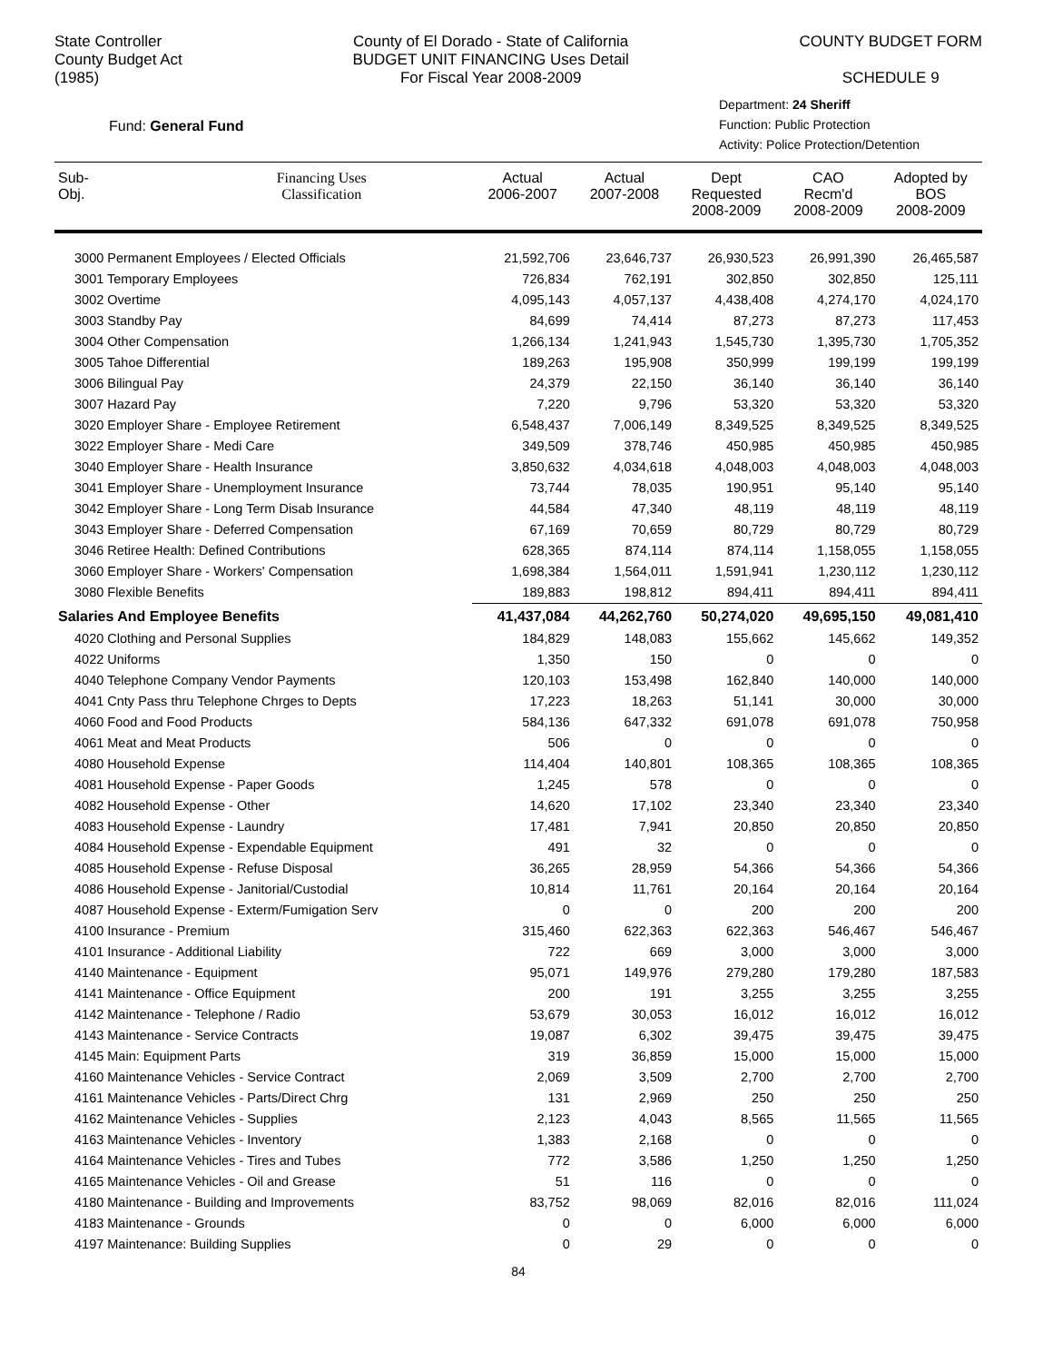State Controller
County Budget Act
(1985)
County of El Dorado - State of California
BUDGET UNIT FINANCING Uses Detail
For Fiscal Year 2008-2009
COUNTY BUDGET FORM
SCHEDULE 9
Fund: General Fund
Department: 24 Sheriff
Function: Public Protection
Activity: Police Protection/Detention
| Sub- Obj. | Financing Uses Classification | Actual 2006-2007 | Actual 2007-2008 | Dept Requested 2008-2009 | CAO Recm'd 2008-2009 | Adopted by BOS 2008-2009 |
| --- | --- | --- | --- | --- | --- | --- |
| 3000 Permanent Employees / Elected Officials | | 21,592,706 | 23,646,737 | 26,930,523 | 26,991,390 | 26,465,587 |
| 3001 Temporary Employees | | 726,834 | 762,191 | 302,850 | 302,850 | 125,111 |
| 3002 Overtime | | 4,095,143 | 4,057,137 | 4,438,408 | 4,274,170 | 4,024,170 |
| 3003 Standby Pay | | 84,699 | 74,414 | 87,273 | 87,273 | 117,453 |
| 3004 Other Compensation | | 1,266,134 | 1,241,943 | 1,545,730 | 1,395,730 | 1,705,352 |
| 3005 Tahoe Differential | | 189,263 | 195,908 | 350,999 | 199,199 | 199,199 |
| 3006 Bilingual Pay | | 24,379 | 22,150 | 36,140 | 36,140 | 36,140 |
| 3007 Hazard Pay | | 7,220 | 9,796 | 53,320 | 53,320 | 53,320 |
| 3020 Employer Share - Employee Retirement | | 6,548,437 | 7,006,149 | 8,349,525 | 8,349,525 | 8,349,525 |
| 3022 Employer Share - Medi Care | | 349,509 | 378,746 | 450,985 | 450,985 | 450,985 |
| 3040 Employer Share - Health Insurance | | 3,850,632 | 4,034,618 | 4,048,003 | 4,048,003 | 4,048,003 |
| 3041 Employer Share - Unemployment Insurance | | 73,744 | 78,035 | 190,951 | 95,140 | 95,140 |
| 3042 Employer Share - Long Term Disab Insurance | | 44,584 | 47,340 | 48,119 | 48,119 | 48,119 |
| 3043 Employer Share - Deferred Compensation | | 67,169 | 70,659 | 80,729 | 80,729 | 80,729 |
| 3046 Retiree Health: Defined Contributions | | 628,365 | 874,114 | 874,114 | 1,158,055 | 1,158,055 |
| 3060 Employer Share - Workers' Compensation | | 1,698,384 | 1,564,011 | 1,591,941 | 1,230,112 | 1,230,112 |
| 3080 Flexible Benefits | | 189,883 | 198,812 | 894,411 | 894,411 | 894,411 |
| Salaries And Employee Benefits | | 41,437,084 | 44,262,760 | 50,274,020 | 49,695,150 | 49,081,410 |
| 4020 Clothing and Personal Supplies | | 184,829 | 148,083 | 155,662 | 145,662 | 149,352 |
| 4022 Uniforms | | 1,350 | 150 | 0 | 0 | 0 |
| 4040 Telephone Company Vendor Payments | | 120,103 | 153,498 | 162,840 | 140,000 | 140,000 |
| 4041 Cnty Pass thru Telephone Chrges to Depts | | 17,223 | 18,263 | 51,141 | 30,000 | 30,000 |
| 4060 Food and Food Products | | 584,136 | 647,332 | 691,078 | 691,078 | 750,958 |
| 4061 Meat and Meat Products | | 506 | 0 | 0 | 0 | 0 |
| 4080 Household Expense | | 114,404 | 140,801 | 108,365 | 108,365 | 108,365 |
| 4081 Household Expense - Paper Goods | | 1,245 | 578 | 0 | 0 | 0 |
| 4082 Household Expense - Other | | 14,620 | 17,102 | 23,340 | 23,340 | 23,340 |
| 4083 Household Expense - Laundry | | 17,481 | 7,941 | 20,850 | 20,850 | 20,850 |
| 4084 Household Expense - Expendable Equipment | | 491 | 32 | 0 | 0 | 0 |
| 4085 Household Expense - Refuse Disposal | | 36,265 | 28,959 | 54,366 | 54,366 | 54,366 |
| 4086 Household Expense - Janitorial/Custodial | | 10,814 | 11,761 | 20,164 | 20,164 | 20,164 |
| 4087 Household Expense - Exterm/Fumigation Serv | | 0 | 0 | 200 | 200 | 200 |
| 4100 Insurance - Premium | | 315,460 | 622,363 | 622,363 | 546,467 | 546,467 |
| 4101 Insurance - Additional Liability | | 722 | 669 | 3,000 | 3,000 | 3,000 |
| 4140 Maintenance - Equipment | | 95,071 | 149,976 | 279,280 | 179,280 | 187,583 |
| 4141 Maintenance - Office Equipment | | 200 | 191 | 3,255 | 3,255 | 3,255 |
| 4142 Maintenance - Telephone / Radio | | 53,679 | 30,053 | 16,012 | 16,012 | 16,012 |
| 4143 Maintenance - Service Contracts | | 19,087 | 6,302 | 39,475 | 39,475 | 39,475 |
| 4145 Main: Equipment Parts | | 319 | 36,859 | 15,000 | 15,000 | 15,000 |
| 4160 Maintenance Vehicles - Service Contract | | 2,069 | 3,509 | 2,700 | 2,700 | 2,700 |
| 4161 Maintenance Vehicles - Parts/Direct Chrg | | 131 | 2,969 | 250 | 250 | 250 |
| 4162 Maintenance Vehicles - Supplies | | 2,123 | 4,043 | 8,565 | 11,565 | 11,565 |
| 4163 Maintenance Vehicles - Inventory | | 1,383 | 2,168 | 0 | 0 | 0 |
| 4164 Maintenance Vehicles - Tires and Tubes | | 772 | 3,586 | 1,250 | 1,250 | 1,250 |
| 4165 Maintenance Vehicles - Oil and Grease | | 51 | 116 | 0 | 0 | 0 |
| 4180 Maintenance - Building and Improvements | | 83,752 | 98,069 | 82,016 | 82,016 | 111,024 |
| 4183 Maintenance - Grounds | | 0 | 0 | 6,000 | 6,000 | 6,000 |
| 4197 Maintenance: Building Supplies | | 0 | 29 | 0 | 0 | 0 |
84